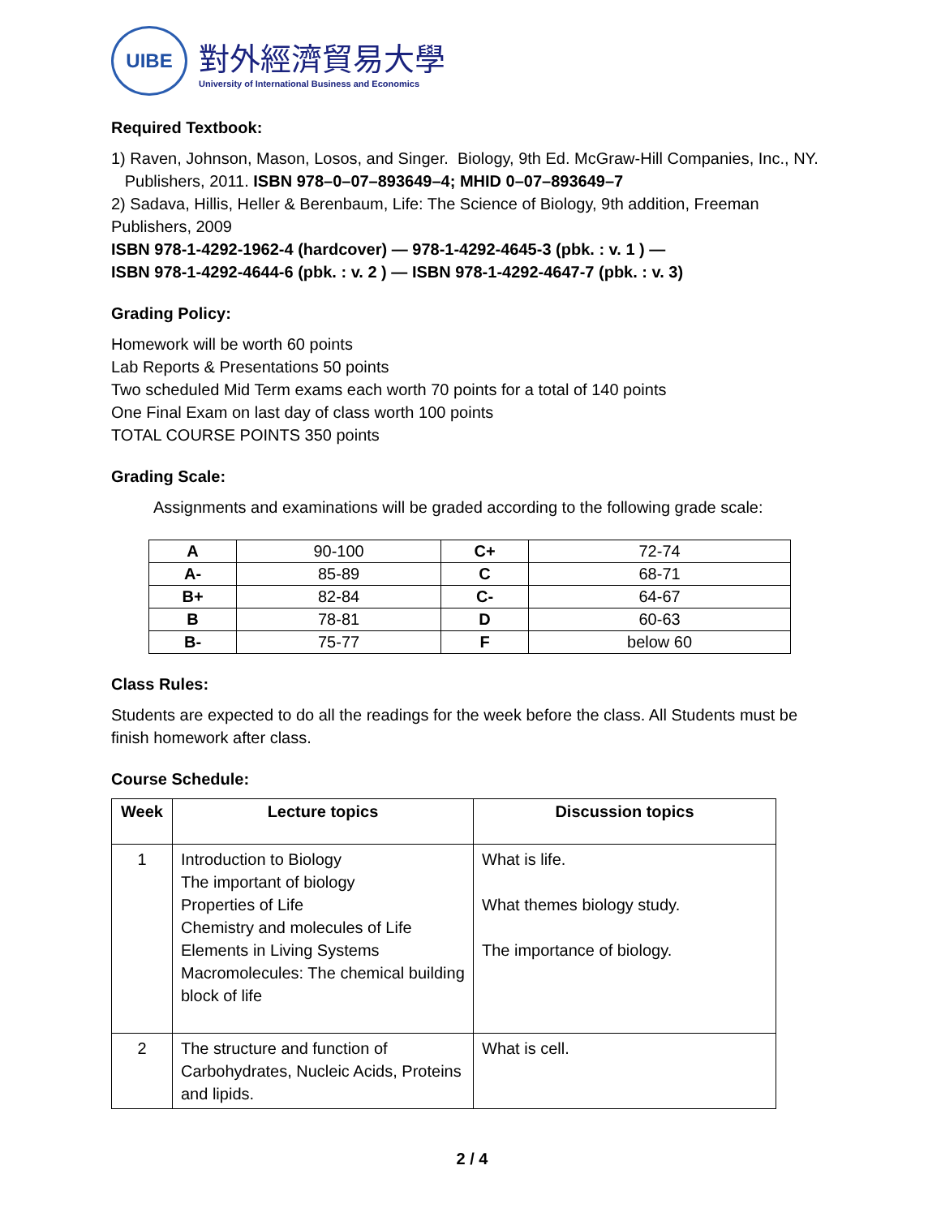UIBE
對外經濟貿易大學
University of International Business and Economics
Required Textbook:
1) Raven, Johnson, Mason, Losos, and Singer. Biology, 9th Ed. McGraw-Hill Companies, Inc., NY.
Publishers, 2011. ISBN 978–0–07–893649–4; MHID 0–07–893649–7
2) Sadava, Hillis, Heller & Berenbaum, Life: The Science of Biology, 9th addition, Freeman Publishers, 2009
ISBN 978-1-4292-1962-4 (hardcover) — 978-1-4292-4645-3 (pbk. : v. 1 ) —
ISBN 978-1-4292-4644-6 (pbk. : v. 2 ) — ISBN 978-1-4292-4647-7 (pbk. : v. 3)
Grading Policy:
Homework will be worth 60 points
Lab Reports & Presentations 50 points
Two scheduled Mid Term exams each worth 70 points for a total of 140 points
One Final Exam on last day of class worth 100 points
TOTAL COURSE POINTS 350 points
Grading Scale:
Assignments and examinations will be graded according to the following grade scale:
| A | 90-100 | C+ | 72-74 |
| A- | 85-89 | C | 68-71 |
| B+ | 82-84 | C- | 64-67 |
| B | 78-81 | D | 60-63 |
| B- | 75-77 | F | below 60 |
Class Rules:
Students are expected to do all the readings for the week before the class. All Students must be finish homework after class.
Course Schedule:
| Week | Lecture topics | Discussion topics |
| --- | --- | --- |
| 1 | Introduction to Biology The important of biology Properties of Life Chemistry and molecules of Life Elements in Living Systems Macromolecules: The chemical building block of life | What is life. What themes biology study. The importance of biology. |
| 2 | The structure and function of Carbohydrates, Nucleic Acids, Proteins and lipids. | What is cell. |
2 / 4